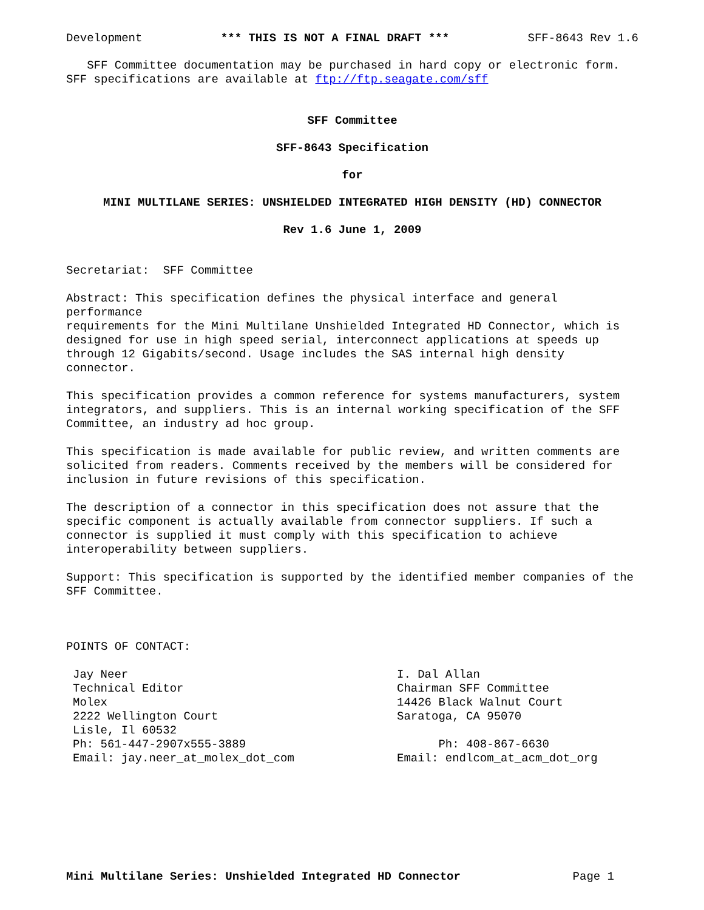Development *** THIS IS NOT A FINAL DRAFT *** SFF-8643 Rev 1.6
SFF Committee documentation may be purchased in hard copy or electronic form. SFF specifications are available at ftp://ftp.seagate.com/sff
SFF Committee
SFF-8643 Specification
for
MINI MULTILANE SERIES: UNSHIELDED INTEGRATED HIGH DENSITY (HD) CONNECTOR
Rev 1.6 June 1, 2009
Secretariat: SFF Committee
Abstract: This specification defines the physical interface and general performance requirements for the Mini Multilane Unshielded Integrated HD Connector, which is designed for use in high speed serial, interconnect applications at speeds up through 12 Gigabits/second. Usage includes the SAS internal high density connector.
This specification provides a common reference for systems manufacturers, system integrators, and suppliers. This is an internal working specification of the SFF Committee, an industry ad hoc group.
This specification is made available for public review, and written comments are solicited from readers. Comments received by the members will be considered for inclusion in future revisions of this specification.
The description of a connector in this specification does not assure that the specific component is actually available from connector suppliers. If such a connector is supplied it must comply with this specification to achieve interoperability between suppliers.
Support: This specification is supported by the identified member companies of the SFF Committee.
POINTS OF CONTACT:
Jay Neer Technical Editor Molex 2222 Wellington Court Lisle, Il 60532 Ph: 561-447-2907x555-3889 Email: jay.neer_at_molex_dot_com
I. Dal Allan Chairman SFF Committee 14426 Black Walnut Court Saratoga, CA 95070 Ph: 408-867-6630 Email: endlcom_at_acm_dot_org
Mini Multilane Series: Unshielded Integrated HD Connector Page 1